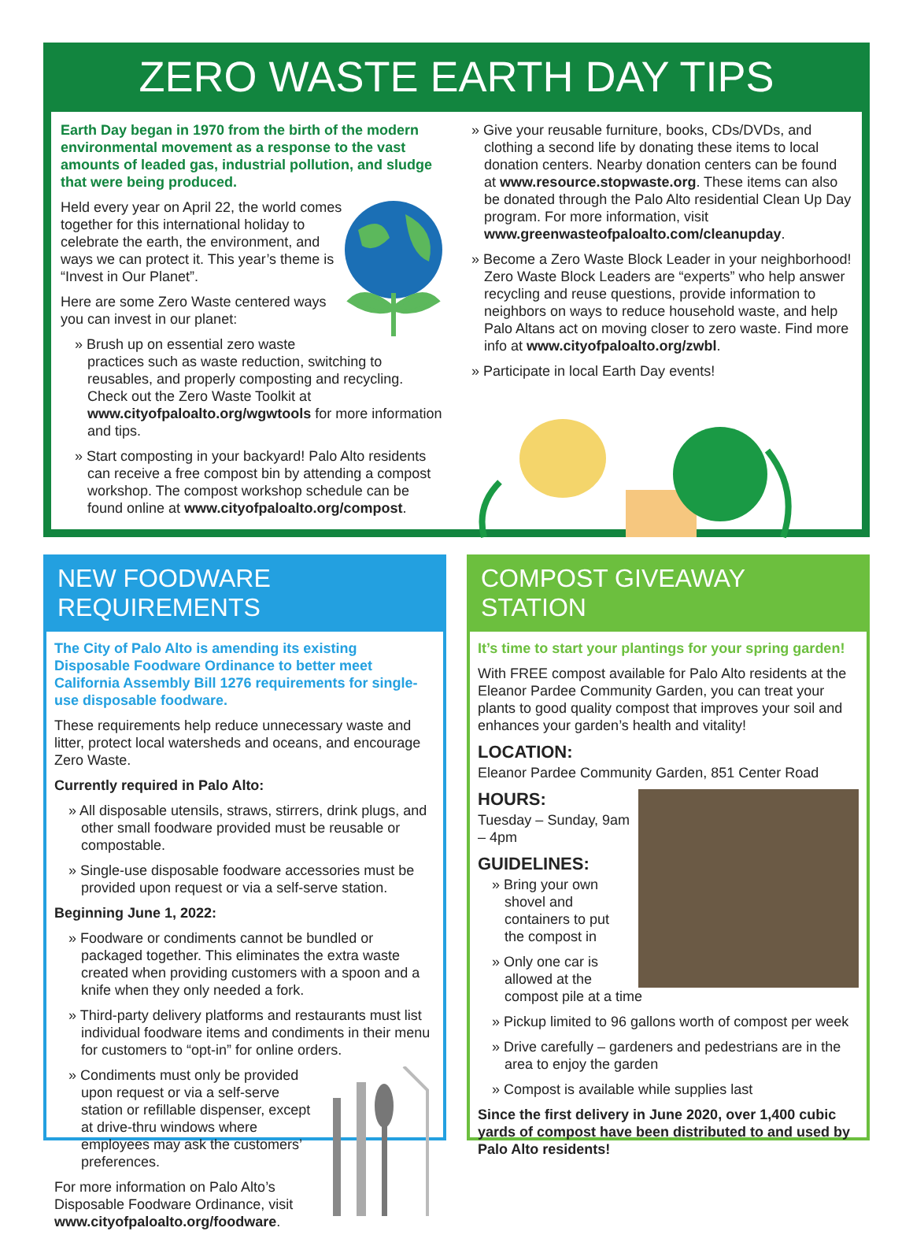ZERO WASTE EARTH DAY TIPS
Earth Day began in 1970 from the birth of the modern environmental movement as a response to the vast amounts of leaded gas, industrial pollution, and sludge that were being produced.
Held every year on April 22, the world comes together for this international holiday to celebrate the earth, the environment, and ways we can protect it. This year’s theme is “Invest in Our Planet”.
Here are some Zero Waste centered ways you can invest in our planet:
Brush up on essential zero waste practices such as waste reduction, switching to reusables, and properly composting and recycling. Check out the Zero Waste Toolkit at www.cityofpaloalto.org/wgwtools for more information and tips.
Start composting in your backyard! Palo Alto residents can receive a free compost bin by attending a compost workshop. The compost workshop schedule can be found online at www.cityofpaloalto.org/compost.
Give your reusable furniture, books, CDs/DVDs, and clothing a second life by donating these items to local donation centers. Nearby donation centers can be found at www.resource.stopwaste.org. These items can also be donated through the Palo Alto residential Clean Up Day program. For more information, visit www.greenwasteofpaloalto.com/cleanupday.
Become a Zero Waste Block Leader in your neighborhood! Zero Waste Block Leaders are “experts” who help answer recycling and reuse questions, provide information to neighbors on ways to reduce household waste, and help Palo Altans act on moving closer to zero waste. Find more info at www.cityofpaloalto.org/zwbl.
Participate in local Earth Day events!
NEW FOODWARE REQUIREMENTS
The City of Palo Alto is amending its existing Disposable Foodware Ordinance to better meet California Assembly Bill 1276 requirements for single-use disposable foodware.
These requirements help reduce unnecessary waste and litter, protect local watersheds and oceans, and encourage Zero Waste.
Currently required in Palo Alto:
All disposable utensils, straws, stirrers, drink plugs, and other small foodware provided must be reusable or compostable.
Single-use disposable foodware accessories must be provided upon request or via a self-serve station.
Beginning June 1, 2022:
Foodware or condiments cannot be bundled or packaged together. This eliminates the extra waste created when providing customers with a spoon and a knife when they only needed a fork.
Third-party delivery platforms and restaurants must list individual foodware items and condiments in their menu for customers to “opt-in” for online orders.
Condiments must only be provided upon request or via a self-serve station or refillable dispenser, except at drive-thru windows where employees may ask the customers’ preferences.
For more information on Palo Alto’s Disposable Foodware Ordinance, visit www.cityofpaloalto.org/foodware.
COMPOST GIVEAWAY STATION
It’s time to start your plantings for your spring garden!
With FREE compost available for Palo Alto residents at the Eleanor Pardee Community Garden, you can treat your plants to good quality compost that improves your soil and enhances your garden’s health and vitality!
LOCATION:
Eleanor Pardee Community Garden, 851 Center Road
HOURS:
Tuesday – Sunday, 9am – 4pm
GUIDELINES:
Bring your own shovel and containers to put the compost in
Only one car is allowed at the compost pile at a time
Pickup limited to 96 gallons worth of compost per week
Drive carefully – gardeners and pedestrians are in the area to enjoy the garden
Compost is available while supplies last
Since the first delivery in June 2020, over 1,400 cubic yards of compost have been distributed to and used by Palo Alto residents!